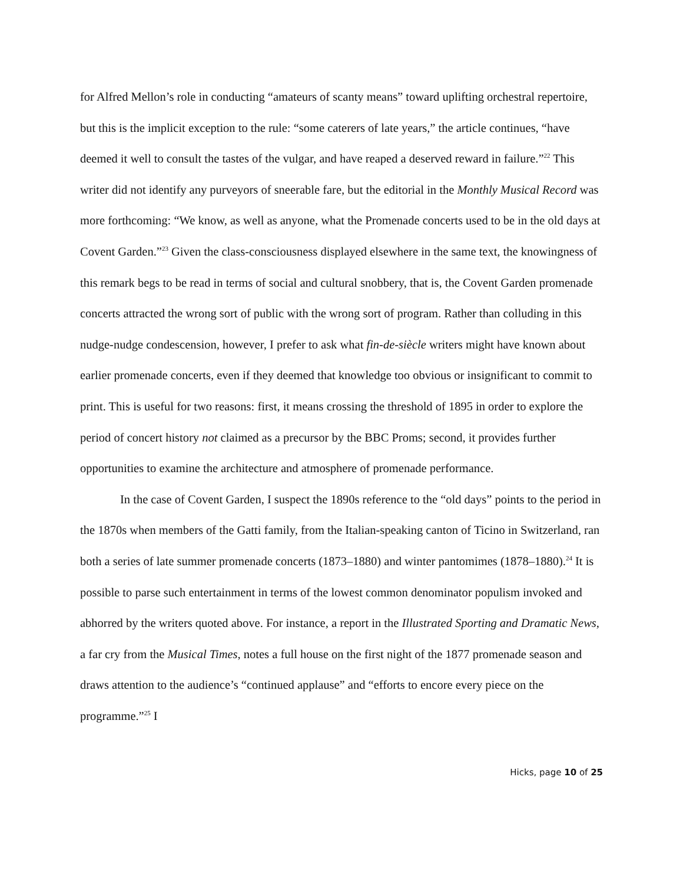for Alfred Mellon’s role in conducting “amateurs of scanty means” toward uplifting orchestral repertoire, but this is the implicit exception to the rule: “some caterers of late years,” the article continues, “have deemed it well to consult the tastes of the vulgar, and have reaped a deserved reward in failure.”<sup>22</sup> This writer did not identify any purveyors of sneerable fare, but the editorial in the Monthly Musical Record was more forthcoming: “We know, as well as anyone, what the Promenade concerts used to be in the old days at Covent Garden.”<sup>23</sup> Given the class-consciousness displayed elsewhere in the same text, the knowingness of this remark begs to be read in terms of social and cultural snobbery, that is, the Covent Garden promenade concerts attracted the wrong sort of public with the wrong sort of program. Rather than colluding in this nudge-nudge condescension, however, I prefer to ask what fin-de-siècle writers might have known about earlier promenade concerts, even if they deemed that knowledge too obvious or insignificant to commit to print. This is useful for two reasons: first, it means crossing the threshold of 1895 in order to explore the period of concert history not claimed as a precursor by the BBC Proms; second, it provides further opportunities to examine the architecture and atmosphere of promenade performance.
In the case of Covent Garden, I suspect the 1890s reference to the “old days” points to the period in the 1870s when members of the Gatti family, from the Italian-speaking canton of Ticino in Switzerland, ran both a series of late summer promenade concerts (1873–1880) and winter pantomimes (1878–1880).<sup>24</sup> It is possible to parse such entertainment in terms of the lowest common denominator populism invoked and abhorred by the writers quoted above. For instance, a report in the Illustrated Sporting and Dramatic News, a far cry from the Musical Times, notes a full house on the first night of the 1877 promenade season and draws attention to the audience’s “continued applause” and “efforts to encore every piece on the programme.”<sup>25</sup> I
Hicks, page 10 of 25